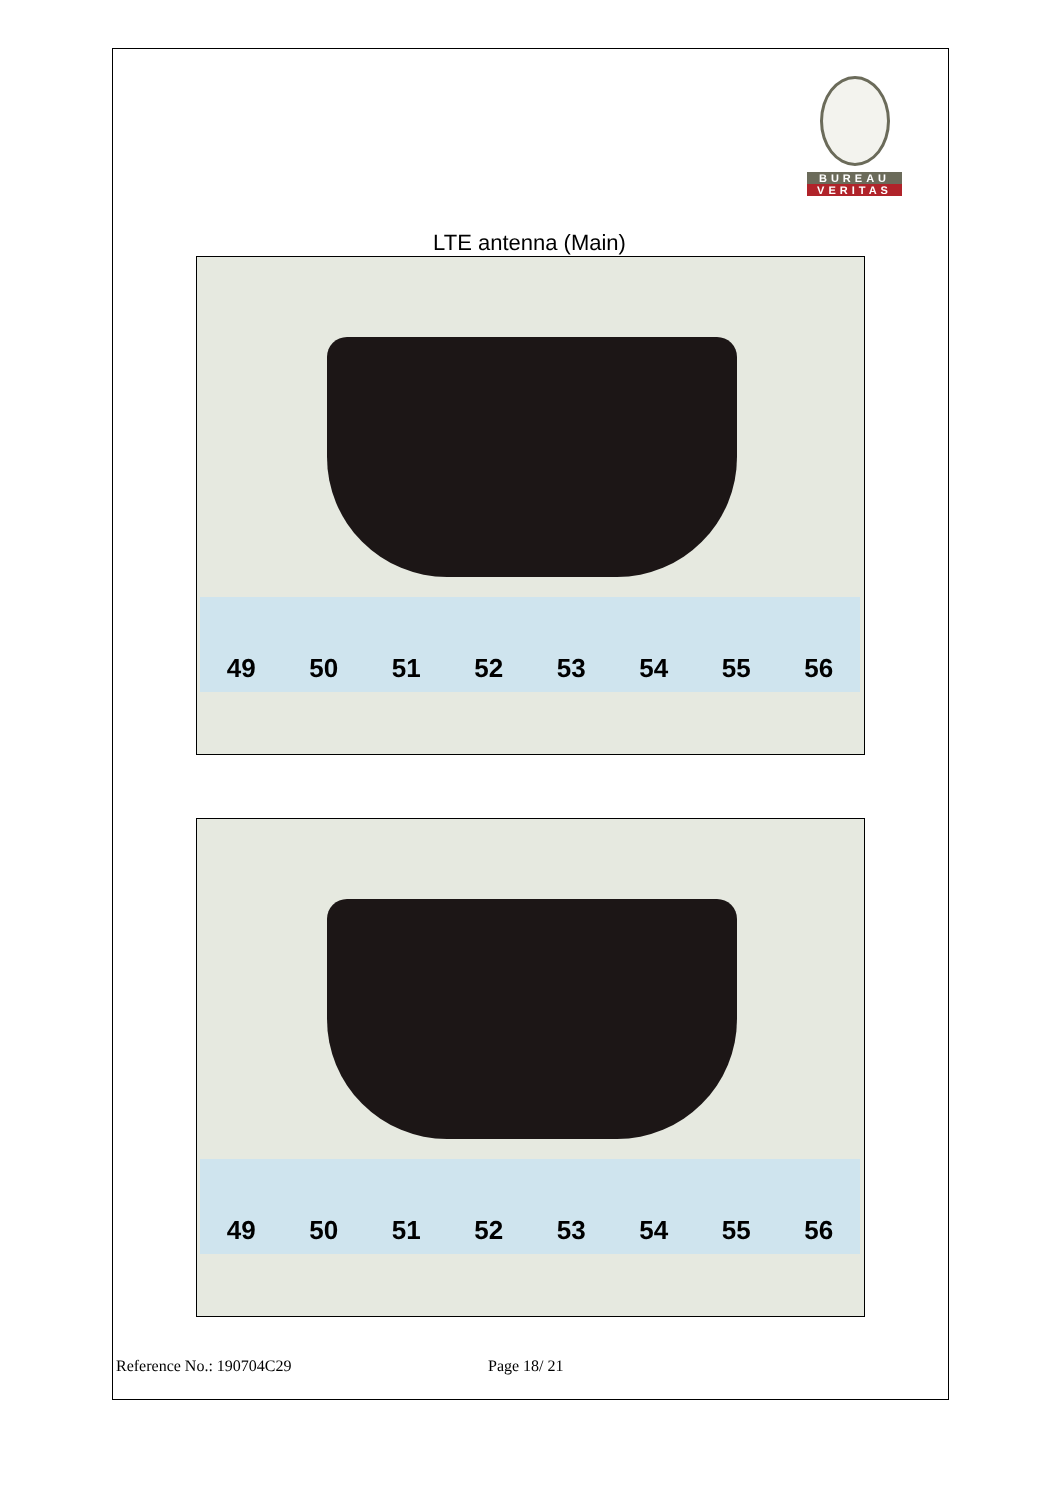BUREAU
VERITAS
LTE antenna (Main)
49 50 51 52 53 54 55 56
49 50 51 52 53 54 55 56
Reference No.: 190704C29 Page 18/ 21